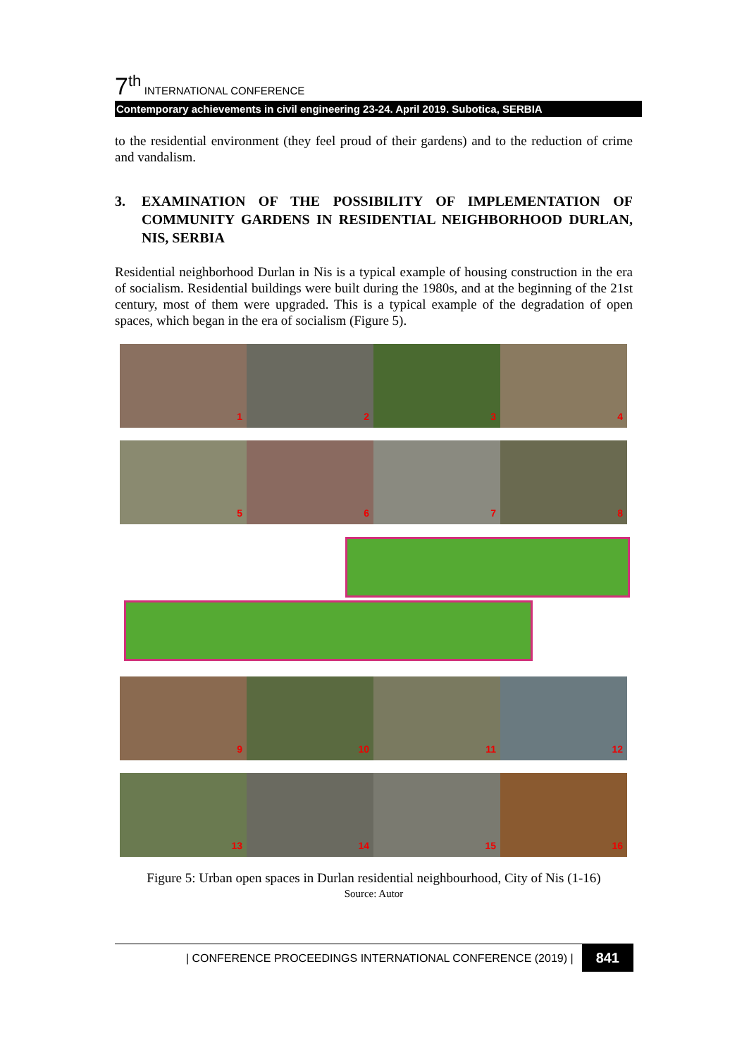7<sup>th</sup> INTERNATIONAL CONFERENCE
Contemporary achievements in civil engineering 23-24. April 2019. Subotica, SERBIA
to the residential environment (they feel proud of their gardens) and to the reduction of crime and vandalism.
3. EXAMINATION OF THE POSSIBILITY OF IMPLEMENTATION OF COMMUNITY GARDENS IN RESIDENTIAL NEIGHBORHOOD DURLAN, NIS, SERBIA
Residential neighborhood Durlan in Nis is a typical example of housing construction in the era of socialism. Residential buildings were built during the 1980s, and at the beginning of the 21st century, most of them were upgraded. This is a typical example of the degradation of open spaces, which began in the era of socialism (Figure 5).
1
2
3
4
5
6
7
8
9
10
11
12
13
14
15
16
Figure 5: Urban open spaces in Durlan residential neighbourhood, City of Nis (1-16)
Source: Autor
| CONFERENCE PROCEEDINGS INTERNATIONAL CONFERENCE (2019) | 841